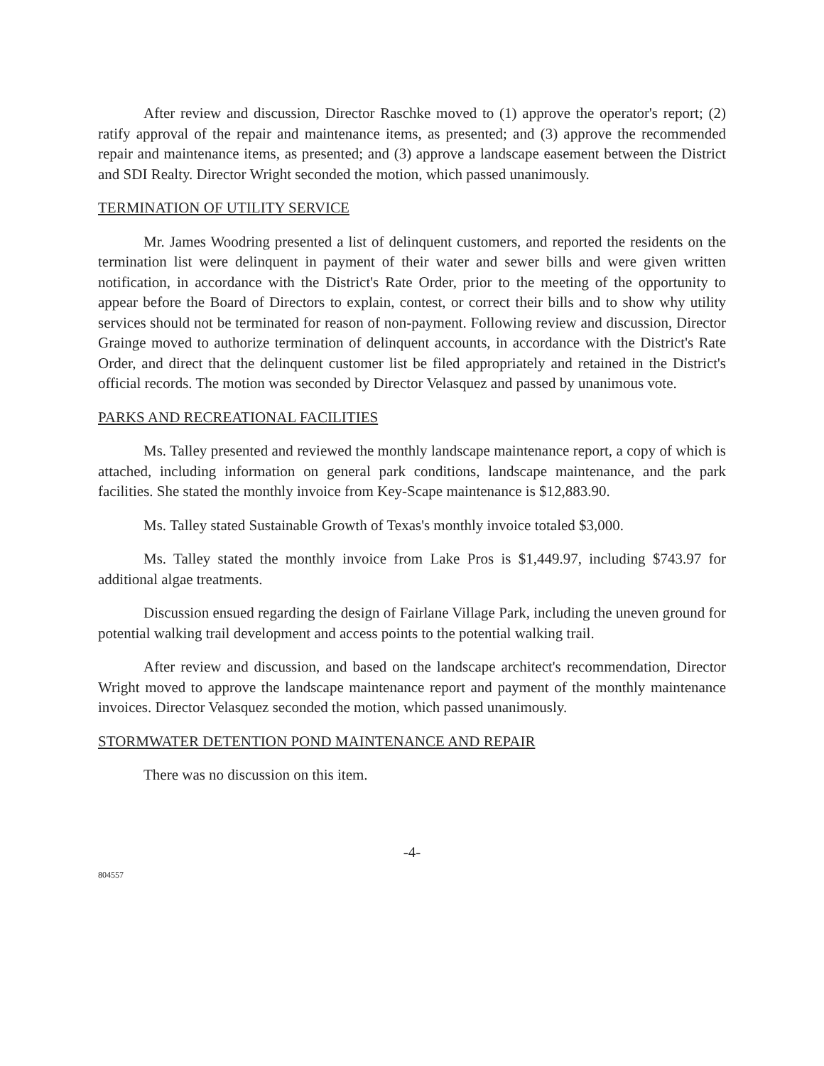After review and discussion, Director Raschke moved to (1) approve the operator's report; (2) ratify approval of the repair and maintenance items, as presented; and (3) approve the recommended repair and maintenance items, as presented; and (3) approve a landscape easement between the District and SDI Realty. Director Wright seconded the motion, which passed unanimously.
TERMINATION OF UTILITY SERVICE
Mr. James Woodring presented a list of delinquent customers, and reported the residents on the termination list were delinquent in payment of their water and sewer bills and were given written notification, in accordance with the District's Rate Order, prior to the meeting of the opportunity to appear before the Board of Directors to explain, contest, or correct their bills and to show why utility services should not be terminated for reason of non-payment. Following review and discussion, Director Grainge moved to authorize termination of delinquent accounts, in accordance with the District's Rate Order, and direct that the delinquent customer list be filed appropriately and retained in the District's official records. The motion was seconded by Director Velasquez and passed by unanimous vote.
PARKS AND RECREATIONAL FACILITIES
Ms. Talley presented and reviewed the monthly landscape maintenance report, a copy of which is attached, including information on general park conditions, landscape maintenance, and the park facilities. She stated the monthly invoice from Key-Scape maintenance is $12,883.90.
Ms. Talley stated Sustainable Growth of Texas's monthly invoice totaled $3,000.
Ms. Talley stated the monthly invoice from Lake Pros is $1,449.97, including $743.97 for additional algae treatments.
Discussion ensued regarding the design of Fairlane Village Park, including the uneven ground for potential walking trail development and access points to the potential walking trail.
After review and discussion, and based on the landscape architect's recommendation, Director Wright moved to approve the landscape maintenance report and payment of the monthly maintenance invoices. Director Velasquez seconded the motion, which passed unanimously.
STORMWATER DETENTION POND MAINTENANCE AND REPAIR
There was no discussion on this item.
-4-
804557